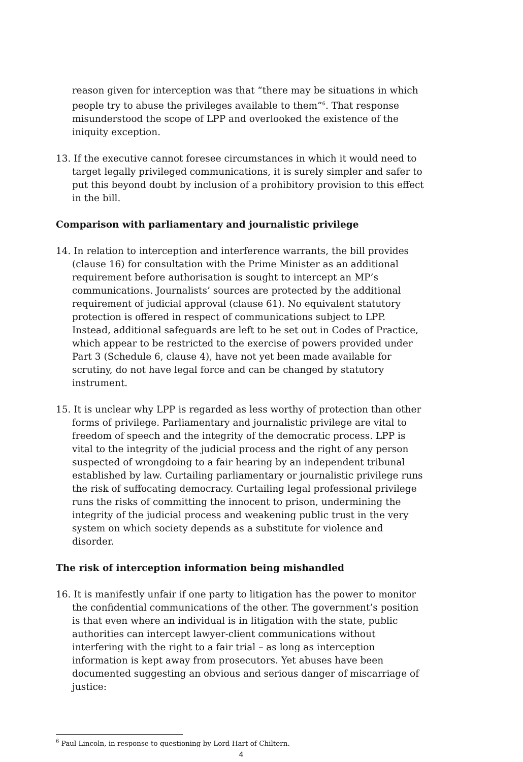reason given for interception was that “there may be situations in which people try to abuse the privileges available to them”<sup>6</sup>. That response misunderstood the scope of LPP and overlooked the existence of the iniquity exception.
13. If the executive cannot foresee circumstances in which it would need to target legally privileged communications, it is surely simpler and safer to put this beyond doubt by inclusion of a prohibitory provision to this effect in the bill.
Comparison with parliamentary and journalistic privilege
14. In relation to interception and interference warrants, the bill provides (clause 16) for consultation with the Prime Minister as an additional requirement before authorisation is sought to intercept an MP’s communications. Journalists’ sources are protected by the additional requirement of judicial approval (clause 61). No equivalent statutory protection is offered in respect of communications subject to LPP. Instead, additional safeguards are left to be set out in Codes of Practice, which appear to be restricted to the exercise of powers provided under Part 3 (Schedule 6, clause 4), have not yet been made available for scrutiny, do not have legal force and can be changed by statutory instrument.
15. It is unclear why LPP is regarded as less worthy of protection than other forms of privilege. Parliamentary and journalistic privilege are vital to freedom of speech and the integrity of the democratic process. LPP is vital to the integrity of the judicial process and the right of any person suspected of wrongdoing to a fair hearing by an independent tribunal established by law. Curtailing parliamentary or journalistic privilege runs the risk of suffocating democracy. Curtailing legal professional privilege runs the risks of committing the innocent to prison, undermining the integrity of the judicial process and weakening public trust in the very system on which society depends as a substitute for violence and disorder.
The risk of interception information being mishandled
16. It is manifestly unfair if one party to litigation has the power to monitor the confidential communications of the other. The government’s position is that even where an individual is in litigation with the state, public authorities can intercept lawyer-client communications without interfering with the right to a fair trial – as long as interception information is kept away from prosecutors. Yet abuses have been documented suggesting an obvious and serious danger of miscarriage of justice:
<sup>6</sup> Paul Lincoln, in response to questioning by Lord Hart of Chiltern.
4